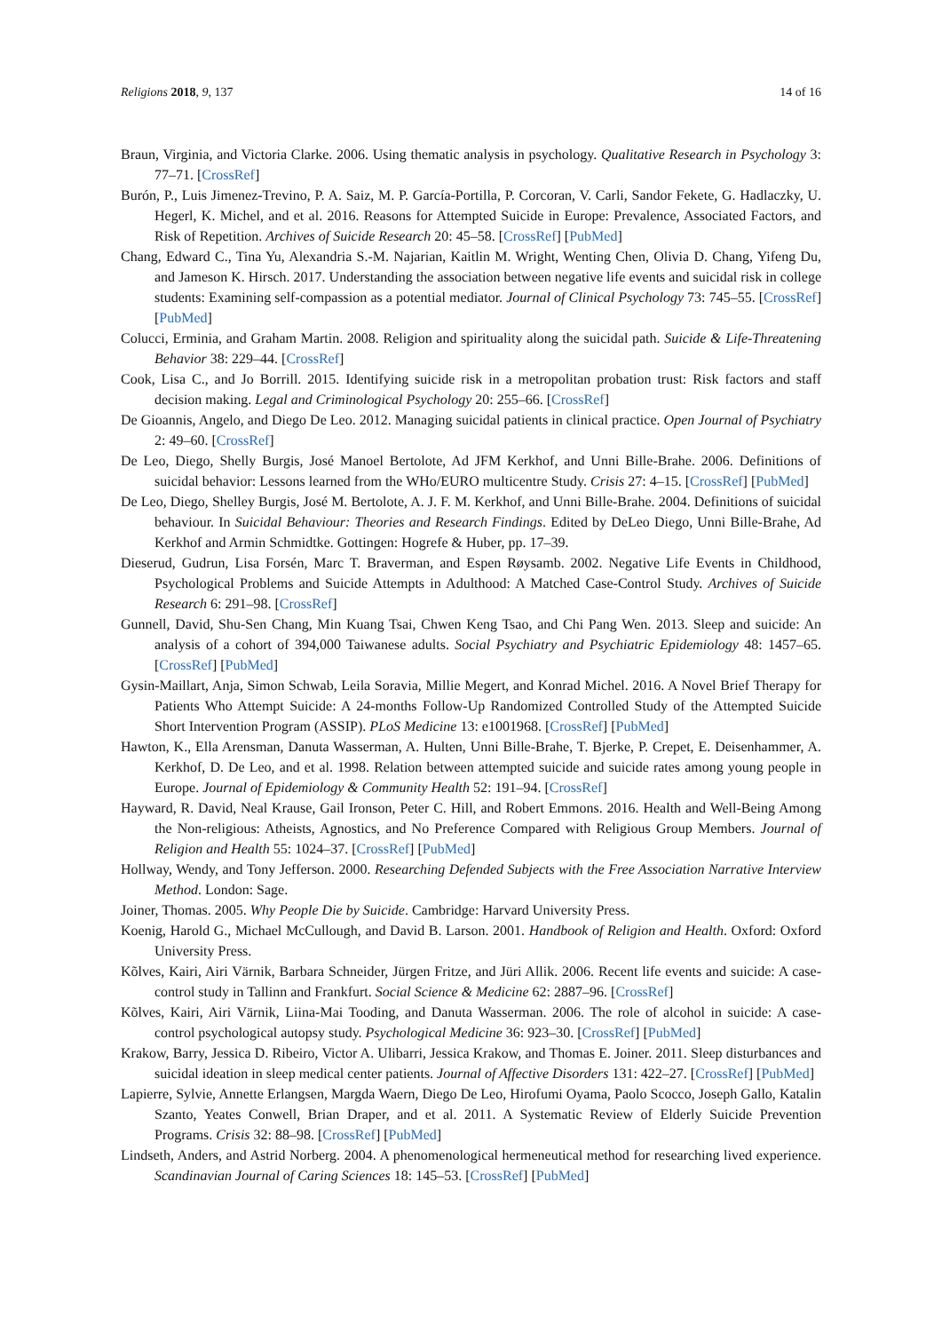Religions 2018, 9, 137 14 of 16
Braun, Virginia, and Victoria Clarke. 2006. Using thematic analysis in psychology. Qualitative Research in Psychology 3: 77–71. [CrossRef]
Burón, P., Luis Jimenez-Trevino, P. A. Saiz, M. P. García-Portilla, P. Corcoran, V. Carli, Sandor Fekete, G. Hadlaczky, U. Hegerl, K. Michel, and et al. 2016. Reasons for Attempted Suicide in Europe: Prevalence, Associated Factors, and Risk of Repetition. Archives of Suicide Research 20: 45–58. [CrossRef] [PubMed]
Chang, Edward C., Tina Yu, Alexandria S.-M. Najarian, Kaitlin M. Wright, Wenting Chen, Olivia D. Chang, Yifeng Du, and Jameson K. Hirsch. 2017. Understanding the association between negative life events and suicidal risk in college students: Examining self-compassion as a potential mediator. Journal of Clinical Psychology 73: 745–55. [CrossRef] [PubMed]
Colucci, Erminia, and Graham Martin. 2008. Religion and spirituality along the suicidal path. Suicide & Life-Threatening Behavior 38: 229–44. [CrossRef]
Cook, Lisa C., and Jo Borrill. 2015. Identifying suicide risk in a metropolitan probation trust: Risk factors and staff decision making. Legal and Criminological Psychology 20: 255–66. [CrossRef]
De Gioannis, Angelo, and Diego De Leo. 2012. Managing suicidal patients in clinical practice. Open Journal of Psychiatry 2: 49–60. [CrossRef]
De Leo, Diego, Shelly Burgis, José Manoel Bertolote, Ad JFM Kerkhof, and Unni Bille-Brahe. 2006. Definitions of suicidal behavior: Lessons learned from the WHo/EURO multicentre Study. Crisis 27: 4–15. [CrossRef] [PubMed]
De Leo, Diego, Shelley Burgis, José M. Bertolote, A. J. F. M. Kerkhof, and Unni Bille-Brahe. 2004. Definitions of suicidal behaviour. In Suicidal Behaviour: Theories and Research Findings. Edited by DeLeo Diego, Unni Bille-Brahe, Ad Kerkhof and Armin Schmidtke. Gottingen: Hogrefe & Huber, pp. 17–39.
Dieserud, Gudrun, Lisa Forsén, Marc T. Braverman, and Espen Røysamb. 2002. Negative Life Events in Childhood, Psychological Problems and Suicide Attempts in Adulthood: A Matched Case-Control Study. Archives of Suicide Research 6: 291–98. [CrossRef]
Gunnell, David, Shu-Sen Chang, Min Kuang Tsai, Chwen Keng Tsao, and Chi Pang Wen. 2013. Sleep and suicide: An analysis of a cohort of 394,000 Taiwanese adults. Social Psychiatry and Psychiatric Epidemiology 48: 1457–65. [CrossRef] [PubMed]
Gysin-Maillart, Anja, Simon Schwab, Leila Soravia, Millie Megert, and Konrad Michel. 2016. A Novel Brief Therapy for Patients Who Attempt Suicide: A 24-months Follow-Up Randomized Controlled Study of the Attempted Suicide Short Intervention Program (ASSIP). PLoS Medicine 13: e1001968. [CrossRef] [PubMed]
Hawton, K., Ella Arensman, Danuta Wasserman, A. Hulten, Unni Bille-Brahe, T. Bjerke, P. Crepet, E. Deisenhammer, A. Kerkhof, D. De Leo, and et al. 1998. Relation between attempted suicide and suicide rates among young people in Europe. Journal of Epidemiology & Community Health 52: 191–94. [CrossRef]
Hayward, R. David, Neal Krause, Gail Ironson, Peter C. Hill, and Robert Emmons. 2016. Health and Well-Being Among the Non-religious: Atheists, Agnostics, and No Preference Compared with Religious Group Members. Journal of Religion and Health 55: 1024–37. [CrossRef] [PubMed]
Hollway, Wendy, and Tony Jefferson. 2000. Researching Defended Subjects with the Free Association Narrative Interview Method. London: Sage.
Joiner, Thomas. 2005. Why People Die by Suicide. Cambridge: Harvard University Press.
Koenig, Harold G., Michael McCullough, and David B. Larson. 2001. Handbook of Religion and Health. Oxford: Oxford University Press.
Kõlves, Kairi, Airi Värnik, Barbara Schneider, Jürgen Fritze, and Jüri Allik. 2006. Recent life events and suicide: A case-control study in Tallinn and Frankfurt. Social Science & Medicine 62: 2887–96. [CrossRef]
Kõlves, Kairi, Airi Värnik, Liina-Mai Tooding, and Danuta Wasserman. 2006. The role of alcohol in suicide: A case-control psychological autopsy study. Psychological Medicine 36: 923–30. [CrossRef] [PubMed]
Krakow, Barry, Jessica D. Ribeiro, Victor A. Ulibarri, Jessica Krakow, and Thomas E. Joiner. 2011. Sleep disturbances and suicidal ideation in sleep medical center patients. Journal of Affective Disorders 131: 422–27. [CrossRef] [PubMed]
Lapierre, Sylvie, Annette Erlangsen, Margda Waern, Diego De Leo, Hirofumi Oyama, Paolo Scocco, Joseph Gallo, Katalin Szanto, Yeates Conwell, Brian Draper, and et al. 2011. A Systematic Review of Elderly Suicide Prevention Programs. Crisis 32: 88–98. [CrossRef] [PubMed]
Lindseth, Anders, and Astrid Norberg. 2004. A phenomenological hermeneutical method for researching lived experience. Scandinavian Journal of Caring Sciences 18: 145–53. [CrossRef] [PubMed]